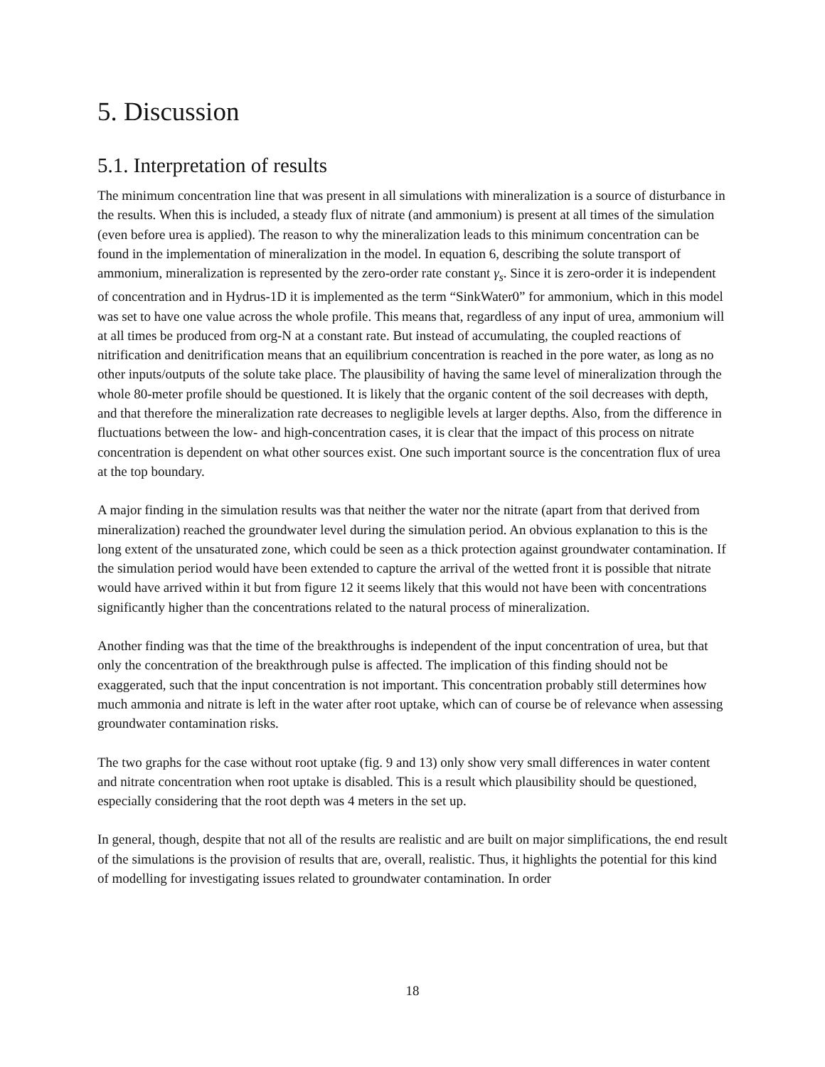5. Discussion
5.1. Interpretation of results
The minimum concentration line that was present in all simulations with mineralization is a source of disturbance in the results. When this is included, a steady flux of nitrate (and ammonium) is present at all times of the simulation (even before urea is applied). The reason to why the mineralization leads to this minimum concentration can be found in the implementation of mineralization in the model. In equation 6, describing the solute transport of ammonium, mineralization is represented by the zero-order rate constant γ<sub>s</sub>. Since it is zero-order it is independent of concentration and in Hydrus-1D it is implemented as the term “SinkWater0” for ammonium, which in this model was set to have one value across the whole profile. This means that, regardless of any input of urea, ammonium will at all times be produced from org-N at a constant rate. But instead of accumulating, the coupled reactions of nitrification and denitrification means that an equilibrium concentration is reached in the pore water, as long as no other inputs/outputs of the solute take place. The plausibility of having the same level of mineralization through the whole 80-meter profile should be questioned. It is likely that the organic content of the soil decreases with depth, and that therefore the mineralization rate decreases to negligible levels at larger depths. Also, from the difference in fluctuations between the low- and high-concentration cases, it is clear that the impact of this process on nitrate concentration is dependent on what other sources exist. One such important source is the concentration flux of urea at the top boundary.
A major finding in the simulation results was that neither the water nor the nitrate (apart from that derived from mineralization) reached the groundwater level during the simulation period. An obvious explanation to this is the long extent of the unsaturated zone, which could be seen as a thick protection against groundwater contamination. If the simulation period would have been extended to capture the arrival of the wetted front it is possible that nitrate would have arrived within it but from figure 12 it seems likely that this would not have been with concentrations significantly higher than the concentrations related to the natural process of mineralization.
Another finding was that the time of the breakthroughs is independent of the input concentration of urea, but that only the concentration of the breakthrough pulse is affected. The implication of this finding should not be exaggerated, such that the input concentration is not important. This concentration probably still determines how much ammonia and nitrate is left in the water after root uptake, which can of course be of relevance when assessing groundwater contamination risks.
The two graphs for the case without root uptake (fig. 9 and 13) only show very small differences in water content and nitrate concentration when root uptake is disabled. This is a result which plausibility should be questioned, especially considering that the root depth was 4 meters in the set up.
In general, though, despite that not all of the results are realistic and are built on major simplifications, the end result of the simulations is the provision of results that are, overall, realistic. Thus, it highlights the potential for this kind of modelling for investigating issues related to groundwater contamination. In order
18